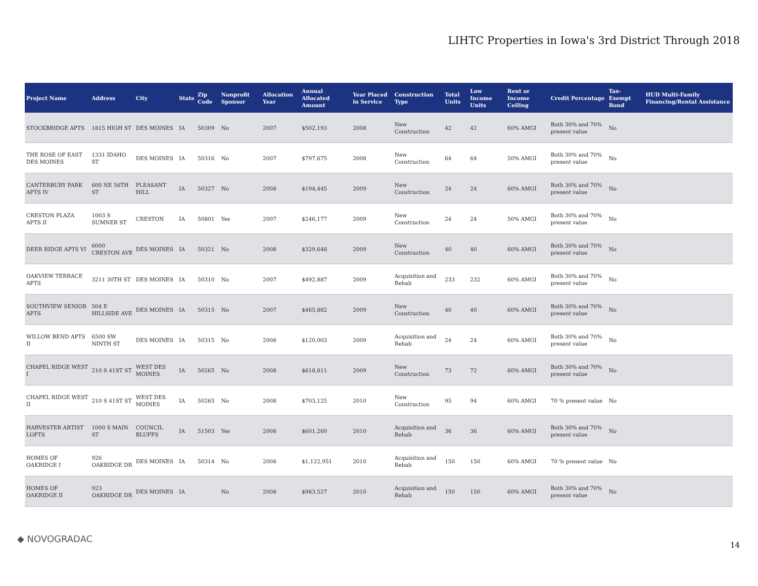LIHTC Properties in Iowa's 3rd District Through 2018
| Project Name | Address | City | State | Zip Code | Nonprofit Sponsor | Allocation Year | Annual Allocated Amount | Year Placed in Service | Construction Type | Total Units | Low Income Units | Rent or Income Ceiling | Credit Percentage | Tax-Exempt Bond | HUD Multi-Family Financing/Rental Assistance |
| --- | --- | --- | --- | --- | --- | --- | --- | --- | --- | --- | --- | --- | --- | --- | --- |
| STOCKBRIDGE APTS | 1815 HIGH ST | DES MOINES | IA | 50309 | No | 2007 | $502,193 | 2008 | New Construction | 42 | 42 | 60% AMGI | Both 30% and 70% present value | No | |
| THE ROSE OF EAST DES MOINES | 1331 IDAHO ST | DES MOINES | IA | 50316 | No | 2007 | $797,675 | 2008 | New Construction | 64 | 64 | 50% AMGI | Both 30% and 70% present value | No | |
| CANTERBURY PARK APTS IV | 600 NE 56TH ST | PLEASANT HILL | IA | 50327 | No | 2008 | $194,445 | 2009 | New Construction | 24 | 24 | 60% AMGI | Both 30% and 70% present value | No | |
| CRESTON PLAZA APTS II | 1003 S SUMNER ST | CRESTON | IA | 50801 | Yes | 2007 | $246,177 | 2009 | New Construction | 24 | 24 | 50% AMGI | Both 30% and 70% present value | No | |
| DEER RIDGE APTS VI | 6000 CRESTON AVE | DES MOINES | IA | 50321 | No | 2008 | $329,648 | 2009 | New Construction | 40 | 40 | 60% AMGI | Both 30% and 70% present value | No | |
| OAKVIEW TERRACE APTS | 3211 30TH ST | DES MOINES | IA | 50310 | No | 2007 | $492,887 | 2009 | Acquisition and Rehab | 233 | 232 | 60% AMGI | Both 30% and 70% present value | No | |
| SOUTHVIEW SENIOR APTS | 504 E HILLSIDE AVE | DES MOINES | IA | 50315 | No | 2007 | $465,882 | 2009 | New Construction | 40 | 40 | 60% AMGI | Both 30% and 70% present value | No | |
| WILLOW BEND APTS II | 6500 SW NINTH ST | DES MOINES | IA | 50315 | No | 2008 | $120,003 | 2009 | Acquisition and Rehab | 24 | 24 | 60% AMGI | Both 30% and 70% present value | No | |
| CHAPEL RIDGE WEST I | 210 S 41ST ST | WEST DES MOINES | IA | 50265 | No | 2008 | $618,811 | 2009 | New Construction | 73 | 72 | 60% AMGI | Both 30% and 70% present value | No | |
| CHAPEL RIDGE WEST II | 210 S 41ST ST | WEST DES MOINES | IA | 50265 | No | 2008 | $703,125 | 2010 | New Construction | 95 | 94 | 60% AMGI | 70 % present value | No | |
| HARVESTER ARTIST LOFTS | 1000 S MAIN ST | COUNCIL BLUFFS | IA | 51503 | Yes | 2008 | $601,260 | 2010 | Acquisition and Rehab | 36 | 36 | 60% AMGI | Both 30% and 70% present value | No | |
| HOMES OF OAKRIDGE I | 926 OAKRIDGE DR | DES MOINES | IA | 50314 | No | 2008 | $1,122,951 | 2010 | Acquisition and Rehab | 150 | 150 | 60% AMGI | 70 % present value | No | |
| HOMES OF OAKRIDGE II | 923 OAKRIDGE DR | DES MOINES | IA | | No | 2008 | $983,527 | 2010 | Acquisition and Rehab | 150 | 150 | 60% AMGI | Both 30% and 70% present value | No | |
◆ NOVOGRADAC
14